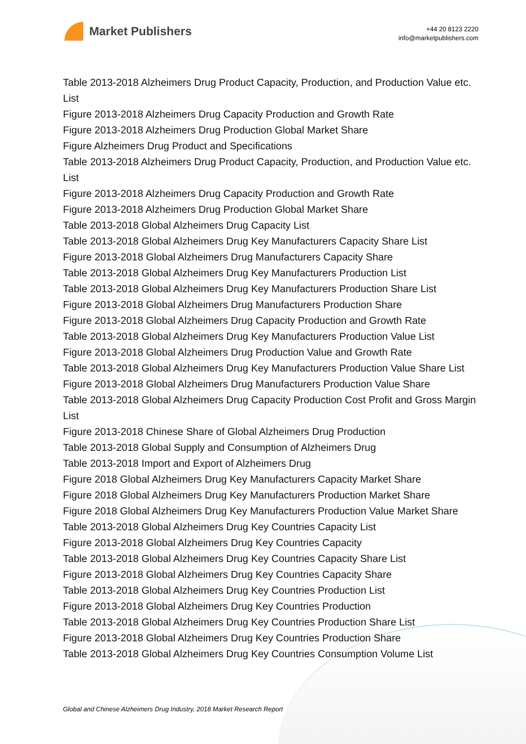Market Publishers
+44 20 8123 2220
info@marketpublishers.com
Table 2013-2018 Alzheimers Drug Product Capacity, Production, and Production Value etc. List
Figure 2013-2018 Alzheimers Drug Capacity Production and Growth Rate
Figure 2013-2018 Alzheimers Drug Production Global Market Share
Figure Alzheimers Drug Product and Specifications
Table 2013-2018 Alzheimers Drug Product Capacity, Production, and Production Value etc. List
Figure 2013-2018 Alzheimers Drug Capacity Production and Growth Rate
Figure 2013-2018 Alzheimers Drug Production Global Market Share
Table 2013-2018 Global Alzheimers Drug Capacity List
Table 2013-2018 Global Alzheimers Drug Key Manufacturers Capacity Share List
Figure 2013-2018 Global Alzheimers Drug Manufacturers Capacity Share
Table 2013-2018 Global Alzheimers Drug Key Manufacturers Production List
Table 2013-2018 Global Alzheimers Drug Key Manufacturers Production Share List
Figure 2013-2018 Global Alzheimers Drug Manufacturers Production Share
Figure 2013-2018 Global Alzheimers Drug Capacity Production and Growth Rate
Table 2013-2018 Global Alzheimers Drug Key Manufacturers Production Value List
Figure 2013-2018 Global Alzheimers Drug Production Value and Growth Rate
Table 2013-2018 Global Alzheimers Drug Key Manufacturers Production Value Share List
Figure 2013-2018 Global Alzheimers Drug Manufacturers Production Value Share
Table 2013-2018 Global Alzheimers Drug Capacity Production Cost Profit and Gross Margin List
Figure 2013-2018 Chinese Share of Global Alzheimers Drug Production
Table 2013-2018 Global Supply and Consumption of Alzheimers Drug
Table 2013-2018 Import and Export of Alzheimers Drug
Figure 2018 Global Alzheimers Drug Key Manufacturers Capacity Market Share
Figure 2018 Global Alzheimers Drug Key Manufacturers Production Market Share
Figure 2018 Global Alzheimers Drug Key Manufacturers Production Value Market Share
Table 2013-2018 Global Alzheimers Drug Key Countries Capacity List
Figure 2013-2018 Global Alzheimers Drug Key Countries Capacity
Table 2013-2018 Global Alzheimers Drug Key Countries Capacity Share List
Figure 2013-2018 Global Alzheimers Drug Key Countries Capacity Share
Table 2013-2018 Global Alzheimers Drug Key Countries Production List
Figure 2013-2018 Global Alzheimers Drug Key Countries Production
Table 2013-2018 Global Alzheimers Drug Key Countries Production Share List
Figure 2013-2018 Global Alzheimers Drug Key Countries Production Share
Table 2013-2018 Global Alzheimers Drug Key Countries Consumption Volume List
Global and Chinese Alzheimers Drug Industry, 2018 Market Research Report